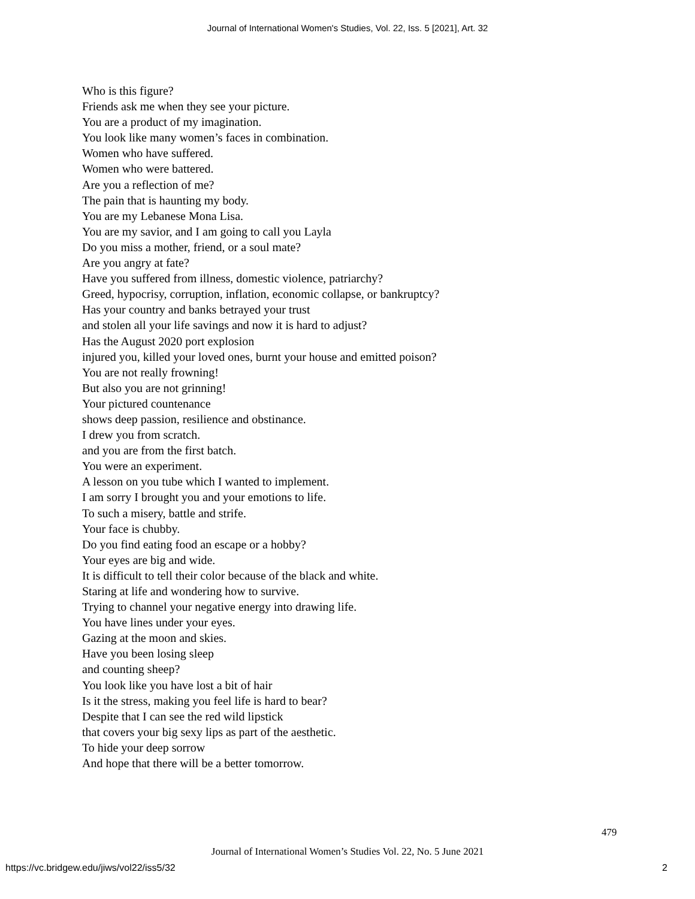Journal of International Women's Studies, Vol. 22, Iss. 5 [2021], Art. 32
Who is this figure?
Friends ask me when they see your picture.
You are a product of my imagination.
You look like many women’s faces in combination.
Women who have suffered.
Women who were battered.
Are you a reflection of me?
The pain that is haunting my body.
You are my Lebanese Mona Lisa.
You are my savior, and I am going to call you Layla
Do you miss a mother, friend, or a soul mate?
Are you angry at fate?
Have you suffered from illness, domestic violence, patriarchy?
Greed, hypocrisy, corruption, inflation, economic collapse, or bankruptcy?
Has your country and banks betrayed your trust
and stolen all your life savings and now it is hard to adjust?
Has the August 2020 port explosion
injured you, killed your loved ones, burnt your house and emitted poison?
You are not really frowning!
But also you are not grinning!
Your pictured countenance
shows deep passion, resilience and obstinance.
I drew you from scratch.
and you are from the first batch.
You were an experiment.
A lesson on you tube which I wanted to implement.
I am sorry I brought you and your emotions to life.
To such a misery, battle and strife.
Your face is chubby.
Do you find eating food an escape or a hobby?
Your eyes are big and wide.
It is difficult to tell their color because of the black and white.
Staring at life and wondering how to survive.
Trying to channel your negative energy into drawing life.
You have lines under your eyes.
Gazing at the moon and skies.
Have you been losing sleep
and counting sheep?
You look like you have lost a bit of hair
Is it the stress, making you feel life is hard to bear?
Despite that I can see the red wild lipstick
that covers your big sexy lips as part of the aesthetic.
To hide your deep sorrow
And hope that there will be a better tomorrow.
479
Journal of International Women’s Studies Vol. 22, No. 5 June 2021
https://vc.bridgew.edu/jiws/vol22/iss5/32 2